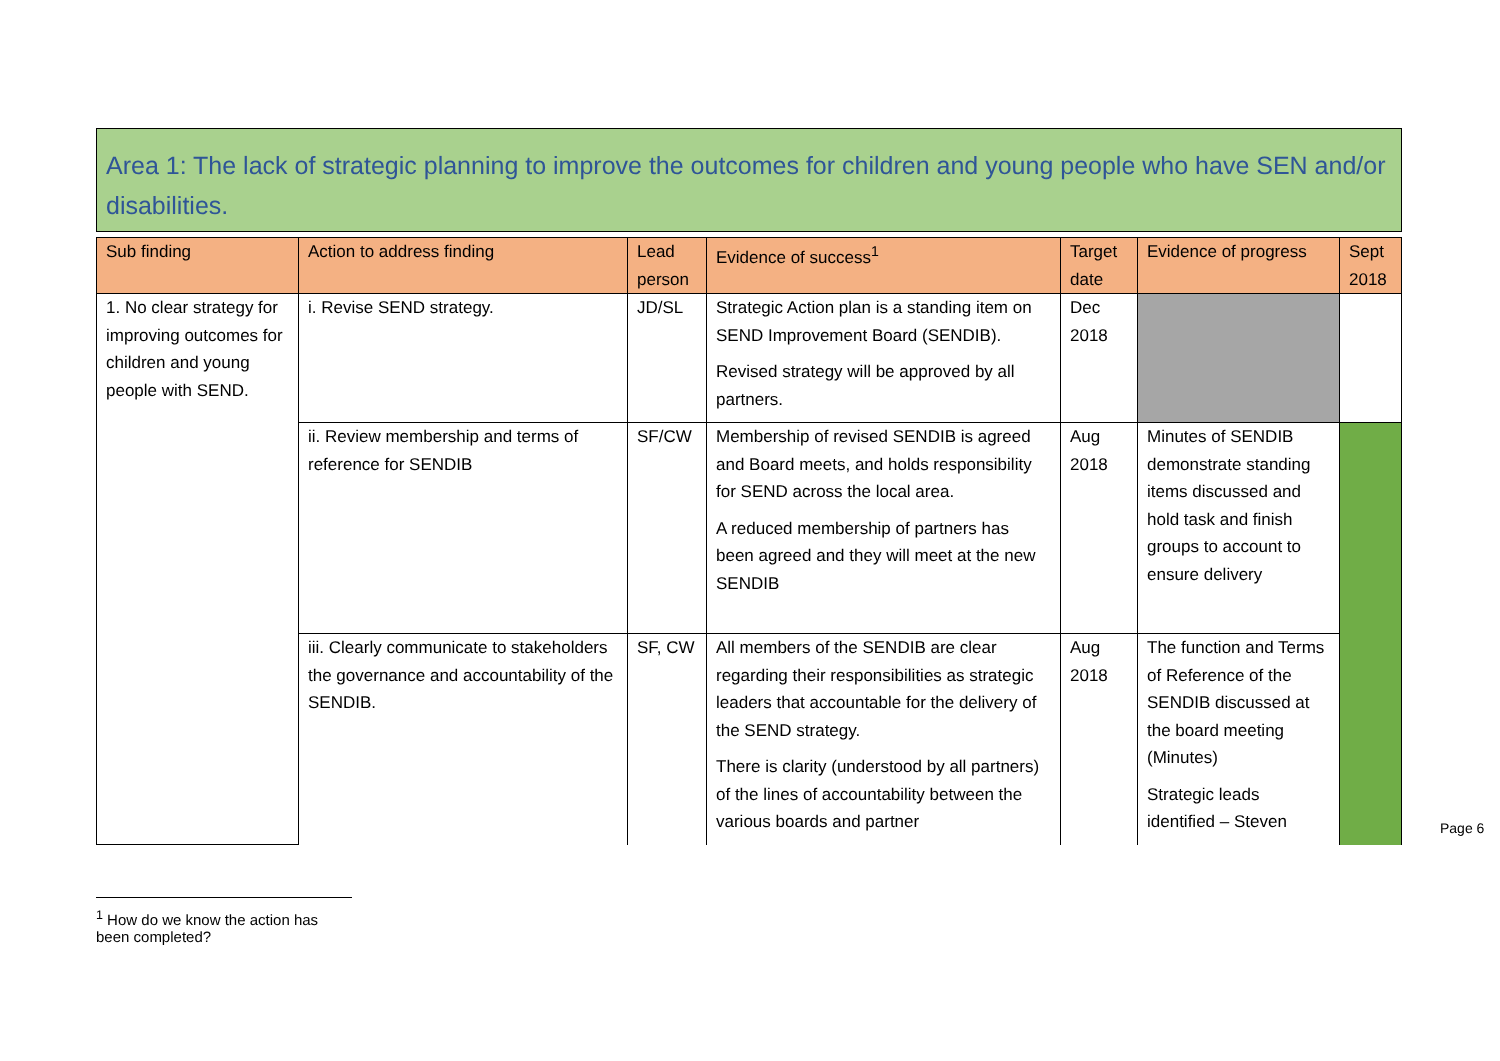Area 1: The lack of strategic planning to improve the outcomes for children and young people who have SEN and/or disabilities.
| Sub finding | Action to address finding | Lead person | Evidence of success<sup>1</sup> | Target date | Evidence of progress | Sept 2018 |
| --- | --- | --- | --- | --- | --- | --- |
| 1. No clear strategy for improving outcomes for children and young people with SEND. | i. Revise SEND strategy. | JD/SL | Strategic Action plan is a standing item on SEND Improvement Board (SENDIB). Revised strategy will be approved by all partners. | Dec 2018 | | |
| | ii. Review membership and terms of reference for SENDIB | SF/CW | Membership of revised SENDIB is agreed and Board meets, and holds responsibility for SEND across the local area. A reduced membership of partners has been agreed and they will meet at the new SENDIB | Aug 2018 | Minutes of SENDIB demonstrate standing items discussed and hold task and finish groups to account to ensure delivery | |
| | iii. Clearly communicate to stakeholders the governance and accountability of the SENDIB. | SF, CW | All members of the SENDIB are clear regarding their responsibilities as strategic leaders that accountable for the delivery of the SEND strategy. There is clarity (understood by all partners) of the lines of accountability between the various boards and partner | Aug 2018 | The function and Terms of Reference of the SENDIB discussed at the board meeting (Minutes) Strategic leads identified – Steven | |
<sup>1</sup> How do we know the action has been completed?
Page 6